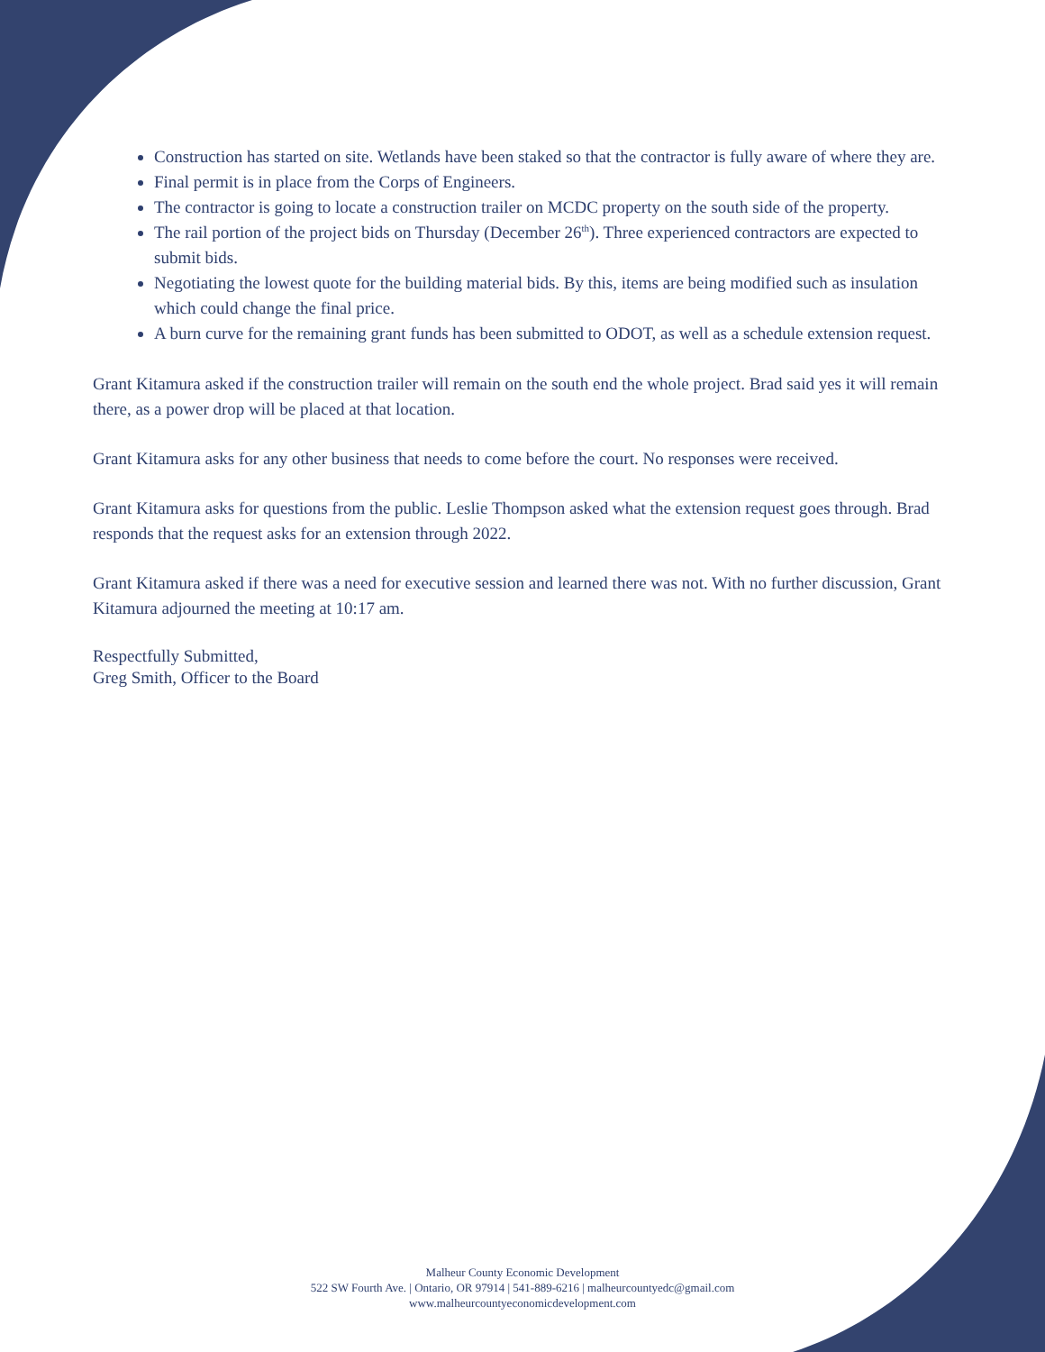Construction has started on site. Wetlands have been staked so that the contractor is fully aware of where they are.
Final permit is in place from the Corps of Engineers.
The contractor is going to locate a construction trailer on MCDC property on the south side of the property.
The rail portion of the project bids on Thursday (December 26<sup>th</sup>). Three experienced contractors are expected to submit bids.
Negotiating the lowest quote for the building material bids. By this, items are being modified such as insulation which could change the final price.
A burn curve for the remaining grant funds has been submitted to ODOT, as well as a schedule extension request.
Grant Kitamura asked if the construction trailer will remain on the south end the whole project. Brad said yes it will remain there, as a power drop will be placed at that location.
Grant Kitamura asks for any other business that needs to come before the court. No responses were received.
Grant Kitamura asks for questions from the public. Leslie Thompson asked what the extension request goes through. Brad responds that the request asks for an extension through 2022.
Grant Kitamura asked if there was a need for executive session and learned there was not. With no further discussion, Grant Kitamura adjourned the meeting at 10:17 am.
Respectfully Submitted,
Greg Smith, Officer to the Board
Malheur County Economic Development
522 SW Fourth Ave. | Ontario, OR 97914 | 541-889-6216 | malheurcountyedc@gmail.com
www.malheurcountyeconomicdevelopment.com